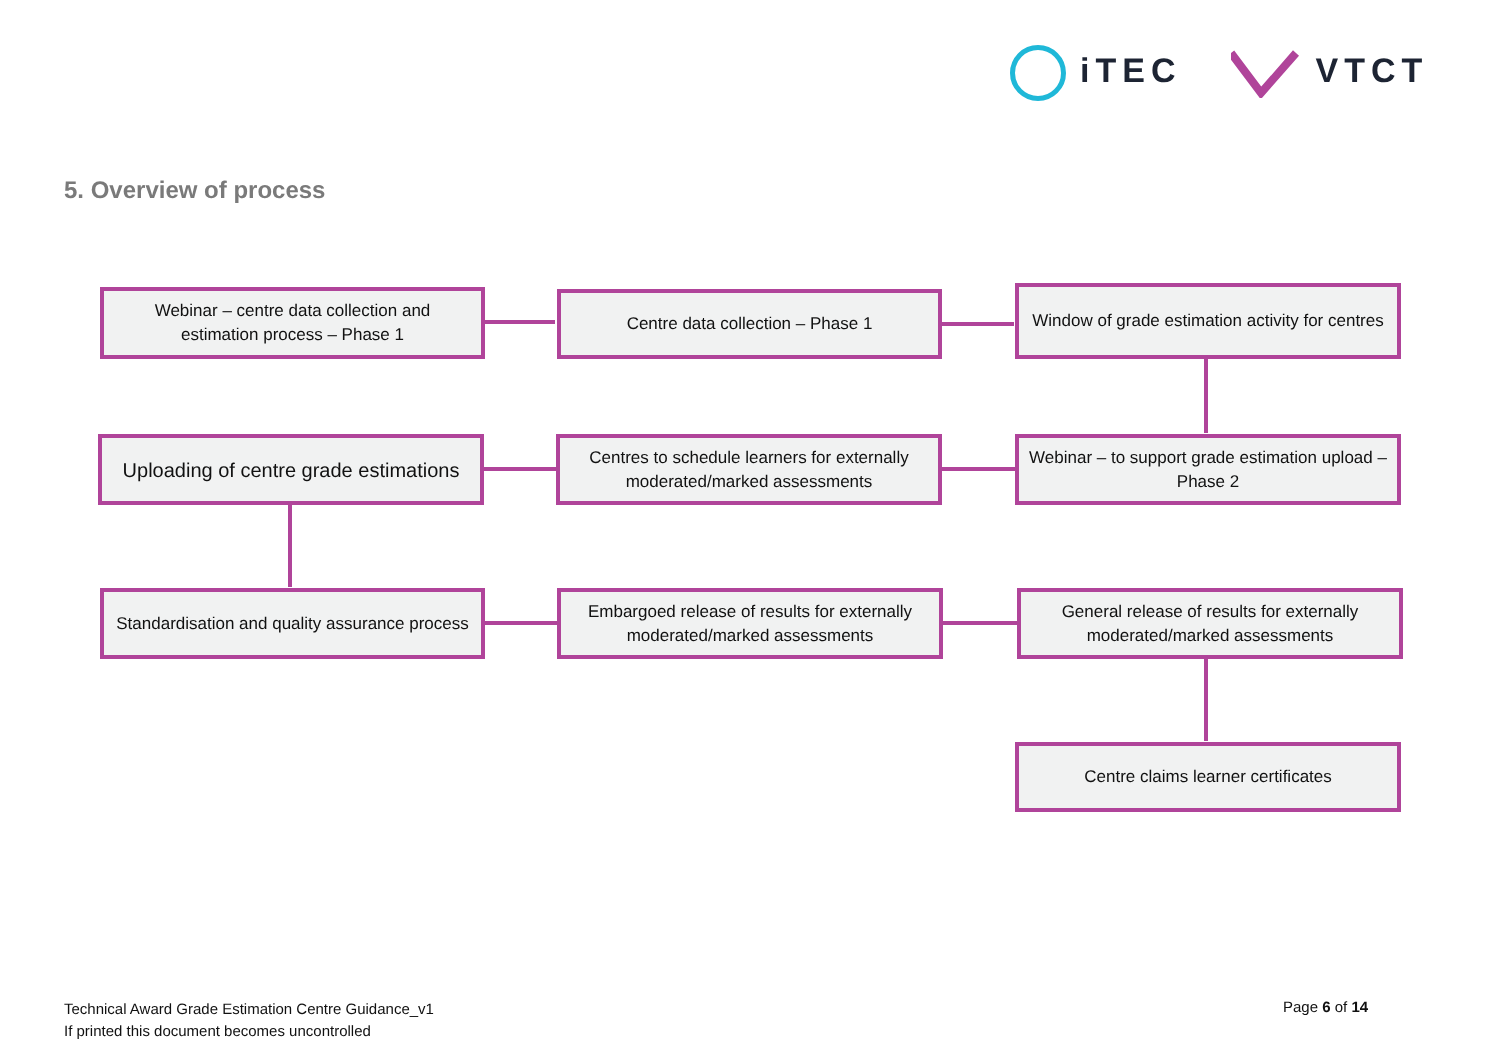iTEC VTCT
5. Overview of process
Webinar – centre data collection and estimation process – Phase 1
Centre data collection – Phase 1
Window of grade estimation activity for centres
Uploading of centre grade estimations
Centres to schedule learners for externally moderated/marked assessments
Webinar – to support grade estimation upload – Phase 2
Standardisation and quality assurance process
Embargoed release of results for externally moderated/marked assessments
General release of results for externally moderated/marked assessments
Centre claims learner certificates
Technical Award Grade Estimation Centre Guidance_v1
If printed this document becomes uncontrolled
Page 6 of 14